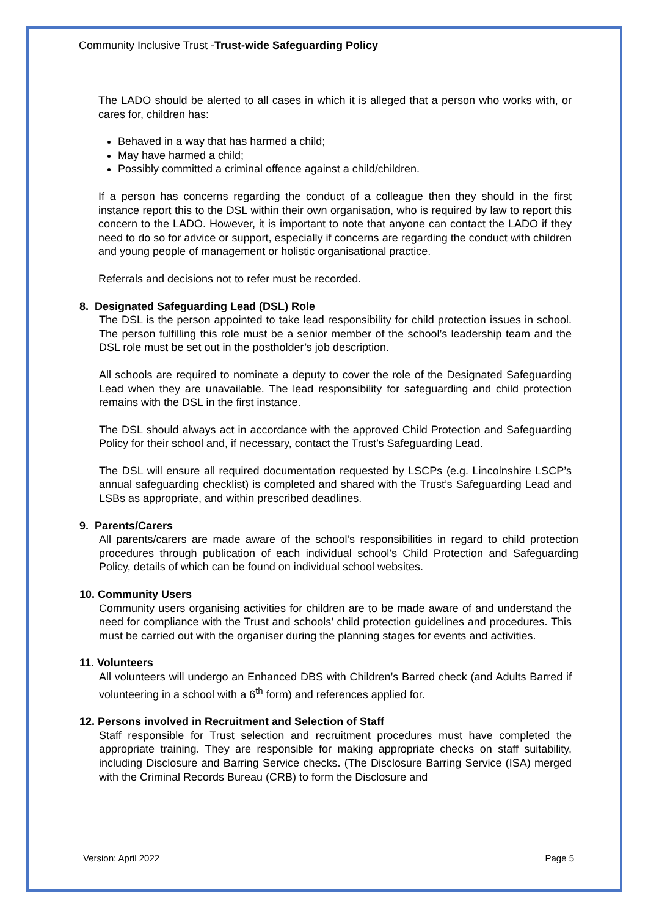Community Inclusive Trust -Trust-wide Safeguarding Policy
The LADO should be alerted to all cases in which it is alleged that a person who works with, or cares for, children has:
Behaved in a way that has harmed a child;
May have harmed a child;
Possibly committed a criminal offence against a child/children.
If a person has concerns regarding the conduct of a colleague then they should in the first instance report this to the DSL within their own organisation, who is required by law to report this concern to the LADO. However, it is important to note that anyone can contact the LADO if they need to do so for advice or support, especially if concerns are regarding the conduct with children and young people of management or holistic organisational practice.
Referrals and decisions not to refer must be recorded.
8. Designated Safeguarding Lead (DSL) Role
The DSL is the person appointed to take lead responsibility for child protection issues in school. The person fulfilling this role must be a senior member of the school’s leadership team and the DSL role must be set out in the postholder’s job description.
All schools are required to nominate a deputy to cover the role of the Designated Safeguarding Lead when they are unavailable. The lead responsibility for safeguarding and child protection remains with the DSL in the first instance.
The DSL should always act in accordance with the approved Child Protection and Safeguarding Policy for their school and, if necessary, contact the Trust’s Safeguarding Lead.
The DSL will ensure all required documentation requested by LSCPs (e.g. Lincolnshire LSCP’s annual safeguarding checklist) is completed and shared with the Trust’s Safeguarding Lead and LSBs as appropriate, and within prescribed deadlines.
9. Parents/Carers
All parents/carers are made aware of the school’s responsibilities in regard to child protection procedures through publication of each individual school’s Child Protection and Safeguarding Policy, details of which can be found on individual school websites.
10. Community Users
Community users organising activities for children are to be made aware of and understand the need for compliance with the Trust and schools’ child protection guidelines and procedures. This must be carried out with the organiser during the planning stages for events and activities.
11. Volunteers
All volunteers will undergo an Enhanced DBS with Children’s Barred check (and Adults Barred if volunteering in a school with a 6<sup>th</sup> form) and references applied for.
12. Persons involved in Recruitment and Selection of Staff
Staff responsible for Trust selection and recruitment procedures must have completed the appropriate training. They are responsible for making appropriate checks on staff suitability, including Disclosure and Barring Service checks. (The Disclosure Barring Service (ISA) merged with the Criminal Records Bureau (CRB) to form the Disclosure and
Version: April 2022 Page 5